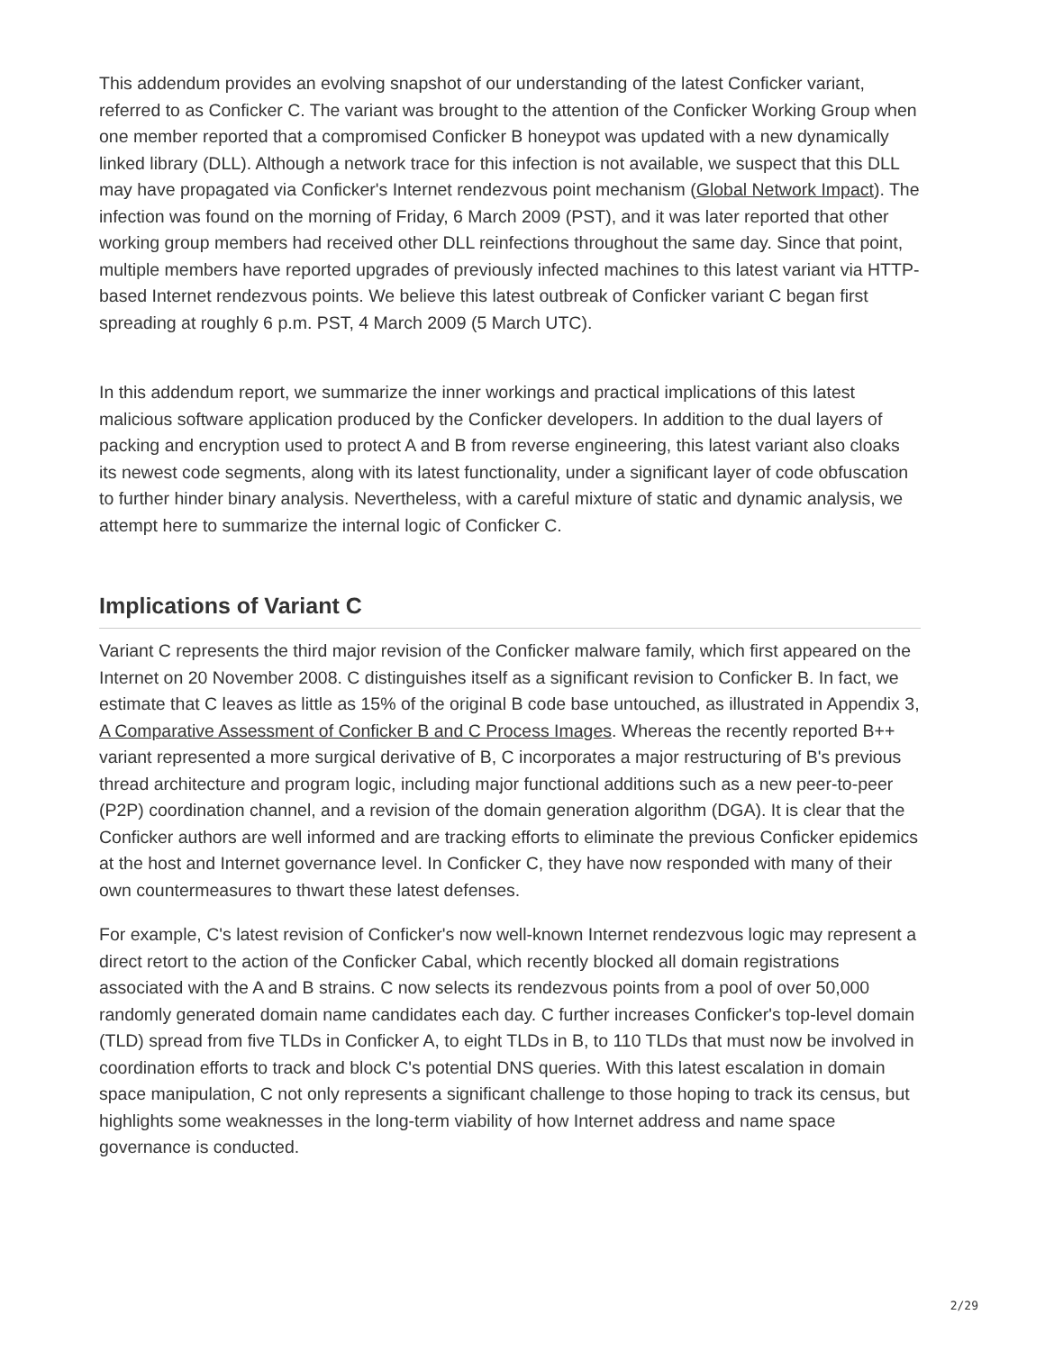This addendum provides an evolving snapshot of our understanding of the latest Conficker variant, referred to as Conficker C. The variant was brought to the attention of the Conficker Working Group when one member reported that a compromised Conficker B honeypot was updated with a new dynamically linked library (DLL). Although a network trace for this infection is not available, we suspect that this DLL may have propagated via Conficker's Internet rendezvous point mechanism (Global Network Impact). The infection was found on the morning of Friday, 6 March 2009 (PST), and it was later reported that other working group members had received other DLL reinfections throughout the same day. Since that point, multiple members have reported upgrades of previously infected machines to this latest variant via HTTP-based Internet rendezvous points. We believe this latest outbreak of Conficker variant C began first spreading at roughly 6 p.m. PST, 4 March 2009 (5 March UTC).
In this addendum report, we summarize the inner workings and practical implications of this latest malicious software application produced by the Conficker developers. In addition to the dual layers of packing and encryption used to protect A and B from reverse engineering, this latest variant also cloaks its newest code segments, along with its latest functionality, under a significant layer of code obfuscation to further hinder binary analysis. Nevertheless, with a careful mixture of static and dynamic analysis, we attempt here to summarize the internal logic of Conficker C.
Implications of Variant C
Variant C represents the third major revision of the Conficker malware family, which first appeared on the Internet on 20 November 2008. C distinguishes itself as a significant revision to Conficker B. In fact, we estimate that C leaves as little as 15% of the original B code base untouched, as illustrated in Appendix 3, A Comparative Assessment of Conficker B and C Process Images. Whereas the recently reported B++ variant represented a more surgical derivative of B, C incorporates a major restructuring of B's previous thread architecture and program logic, including major functional additions such as a new peer-to-peer (P2P) coordination channel, and a revision of the domain generation algorithm (DGA). It is clear that the Conficker authors are well informed and are tracking efforts to eliminate the previous Conficker epidemics at the host and Internet governance level. In Conficker C, they have now responded with many of their own countermeasures to thwart these latest defenses.
For example, C's latest revision of Conficker's now well-known Internet rendezvous logic may represent a direct retort to the action of the Conficker Cabal, which recently blocked all domain registrations associated with the A and B strains. C now selects its rendezvous points from a pool of over 50,000 randomly generated domain name candidates each day. C further increases Conficker's top-level domain (TLD) spread from five TLDs in Conficker A, to eight TLDs in B, to 110 TLDs that must now be involved in coordination efforts to track and block C's potential DNS queries. With this latest escalation in domain space manipulation, C not only represents a significant challenge to those hoping to track its census, but highlights some weaknesses in the long-term viability of how Internet address and name space governance is conducted.
2/29